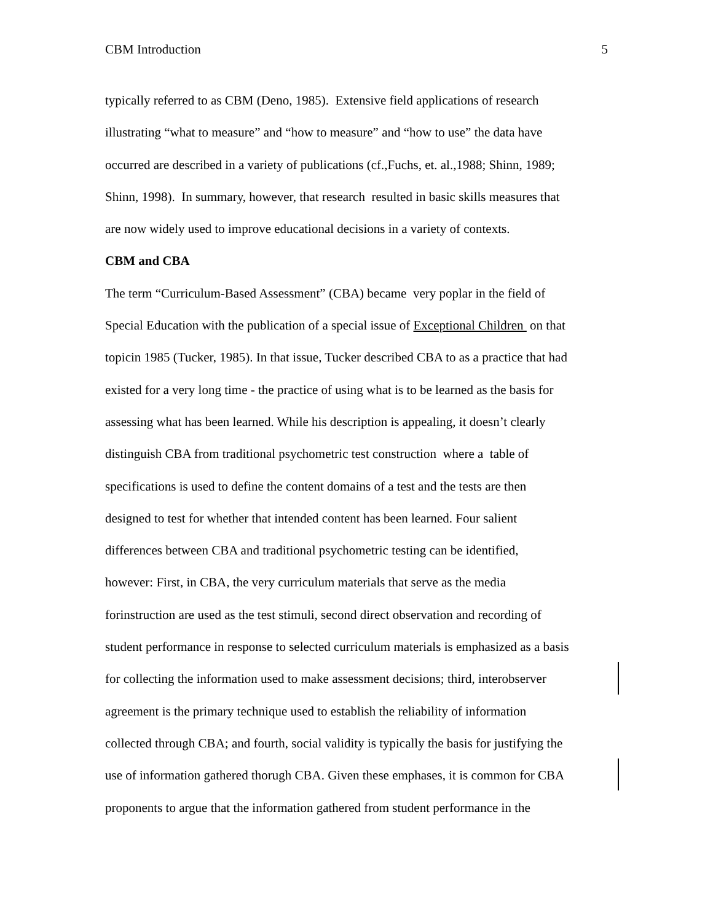CBM Introduction 5
typically referred to as CBM (Deno, 1985). Extensive field applications of research
illustrating “what to measure” and “how to measure” and “how to use” the data have
occurred are described in a variety of publications (cf.,Fuchs, et. al.,1988; Shinn, 1989;
Shinn, 1998). In summary, however, that research resulted in basic skills measures that
are now widely used to improve educational decisions in a variety of contexts.
CBM and CBA
The term “Curriculum-Based Assessment” (CBA) became very poplar in the field of
Special Education with the publication of a special issue of Exceptional Children on that
topicin 1985 (Tucker, 1985). In that issue, Tucker described CBA to as a practice that had
existed for a very long time - the practice of using what is to be learned as the basis for
assessing what has been learned. While his description is appealing, it doesn’t clearly
distinguish CBA from traditional psychometric test construction where a table of
specifications is used to define the content domains of a test and the tests are then
designed to test for whether that intended content has been learned. Four salient
differences between CBA and traditional psychometric testing can be identified,
however: First, in CBA, the very curriculum materials that serve as the media
forinstruction are used as the test stimuli, second direct observation and recording of
student performance in response to selected curriculum materials is emphasized as a basis
for collecting the information used to make assessment decisions; third, interobserver
agreement is the primary technique used to establish the reliability of information
collected through CBA; and fourth, social validity is typically the basis for justifying the
use of information gathered thorugh CBA. Given these emphases, it is common for CBA
proponents to argue that the information gathered from student performance in the